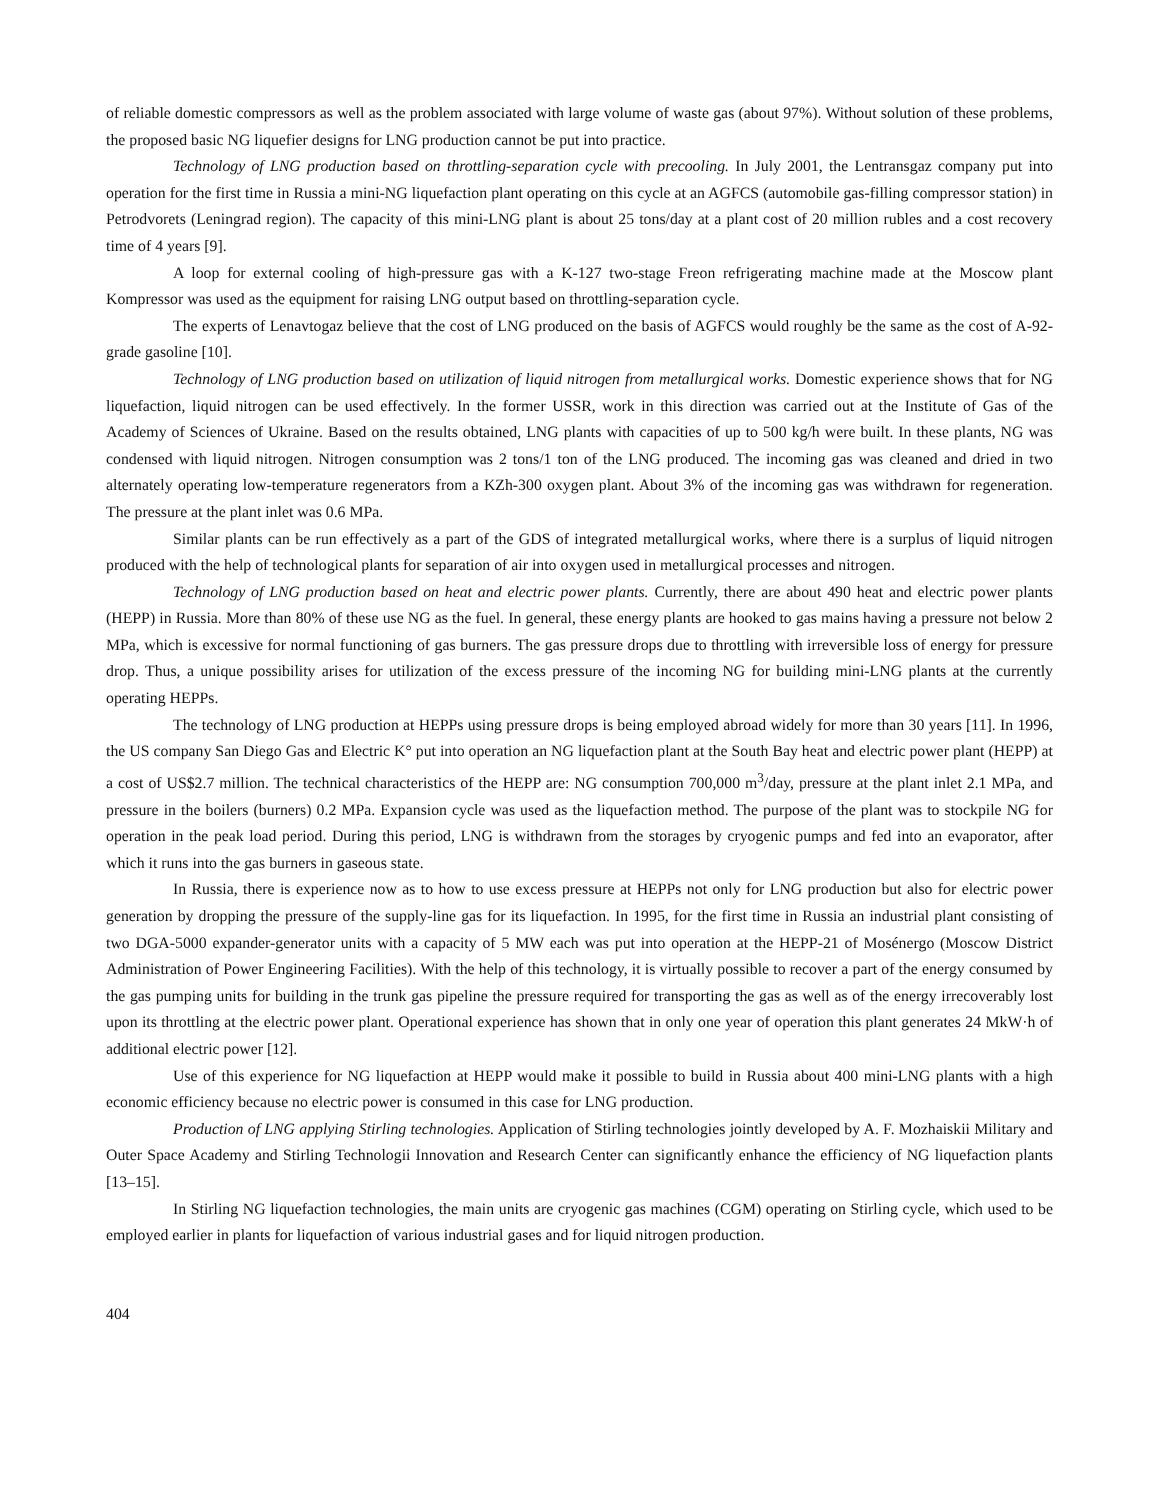of reliable domestic compressors as well as the problem associated with large volume of waste gas (about 97%). Without solution of these problems, the proposed basic NG liquefier designs for LNG production cannot be put into practice.
Technology of LNG production based on throttling-separation cycle with precooling. In July 2001, the Lentransgaz company put into operation for the first time in Russia a mini-NG liquefaction plant operating on this cycle at an AGFCS (automobile gas-filling compressor station) in Petrodvorets (Leningrad region). The capacity of this mini-LNG plant is about 25 tons/day at a plant cost of 20 million rubles and a cost recovery time of 4 years [9].
A loop for external cooling of high-pressure gas with a K-127 two-stage Freon refrigerating machine made at the Moscow plant Kompressor was used as the equipment for raising LNG output based on throttling-separation cycle.
The experts of Lenavtogaz believe that the cost of LNG produced on the basis of AGFCS would roughly be the same as the cost of A-92-grade gasoline [10].
Technology of LNG production based on utilization of liquid nitrogen from metallurgical works. Domestic experience shows that for NG liquefaction, liquid nitrogen can be used effectively. In the former USSR, work in this direction was carried out at the Institute of Gas of the Academy of Sciences of Ukraine. Based on the results obtained, LNG plants with capacities of up to 500 kg/h were built. In these plants, NG was condensed with liquid nitrogen. Nitrogen consumption was 2 tons/1 ton of the LNG produced. The incoming gas was cleaned and dried in two alternately operating low-temperature regenerators from a KZh-300 oxygen plant. About 3% of the incoming gas was withdrawn for regeneration. The pressure at the plant inlet was 0.6 MPa.
Similar plants can be run effectively as a part of the GDS of integrated metallurgical works, where there is a surplus of liquid nitrogen produced with the help of technological plants for separation of air into oxygen used in metallurgical processes and nitrogen.
Technology of LNG production based on heat and electric power plants. Currently, there are about 490 heat and electric power plants (HEPP) in Russia. More than 80% of these use NG as the fuel. In general, these energy plants are hooked to gas mains having a pressure not below 2 MPa, which is excessive for normal functioning of gas burners. The gas pressure drops due to throttling with irreversible loss of energy for pressure drop. Thus, a unique possibility arises for utilization of the excess pressure of the incoming NG for building mini-LNG plants at the currently operating HEPPs.
The technology of LNG production at HEPPs using pressure drops is being employed abroad widely for more than 30 years [11]. In 1996, the US company San Diego Gas and Electric K° put into operation an NG liquefaction plant at the South Bay heat and electric power plant (HEPP) at a cost of US$2.7 million. The technical characteristics of the HEPP are: NG consumption 700,000 m<sup>3</sup>/day, pressure at the plant inlet 2.1 MPa, and pressure in the boilers (burners) 0.2 MPa. Expansion cycle was used as the liquefaction method. The purpose of the plant was to stockpile NG for operation in the peak load period. During this period, LNG is withdrawn from the storages by cryogenic pumps and fed into an evaporator, after which it runs into the gas burners in gaseous state.
In Russia, there is experience now as to how to use excess pressure at HEPPs not only for LNG production but also for electric power generation by dropping the pressure of the supply-line gas for its liquefaction. In 1995, for the first time in Russia an industrial plant consisting of two DGA-5000 expander-generator units with a capacity of 5 MW each was put into operation at the HEPP-21 of Mosénergo (Moscow District Administration of Power Engineering Facilities). With the help of this technology, it is virtually possible to recover a part of the energy consumed by the gas pumping units for building in the trunk gas pipeline the pressure required for transporting the gas as well as of the energy irrecoverably lost upon its throttling at the electric power plant. Operational experience has shown that in only one year of operation this plant generates 24 MkW·h of additional electric power [12].
Use of this experience for NG liquefaction at HEPP would make it possible to build in Russia about 400 mini-LNG plants with a high economic efficiency because no electric power is consumed in this case for LNG production.
Production of LNG applying Stirling technologies. Application of Stirling technologies jointly developed by A. F. Mozhaiskii Military and Outer Space Academy and Stirling Technologii Innovation and Research Center can significantly enhance the efficiency of NG liquefaction plants [13–15].
In Stirling NG liquefaction technologies, the main units are cryogenic gas machines (CGM) operating on Stirling cycle, which used to be employed earlier in plants for liquefaction of various industrial gases and for liquid nitrogen production.
404